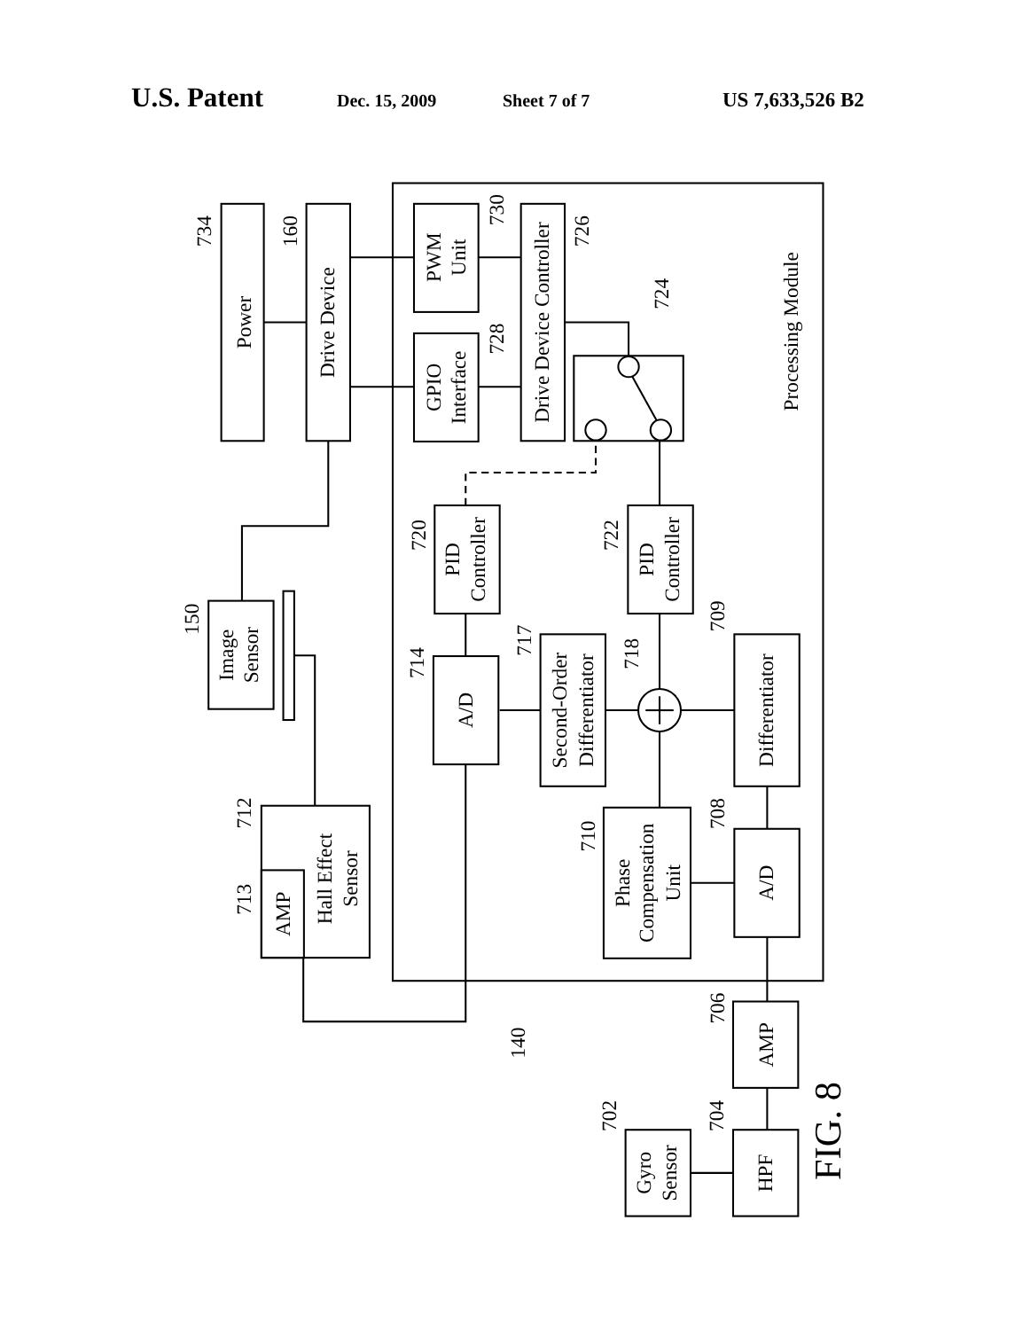U.S. Patent Dec. 15, 2009 Sheet 7 of 7 US 7,633,526 B2
Power
Drive Device
PWM
Unit
Drive Device Controller
GPIO
Interface
Processing Module
PID
Controller
PID
Controller
Image
Sensor
A/D
Second-Order
Differentiator
Differentiator
AMP
Hall Effect
Sensor
Phase
Compensation
Unit
A/D
AMP
Gyro
Sensor
HPF
734
160
730
726
728
724
720
722
150
714
717
718
709
712
713
710
708
140
706
702
704
FIG. 8